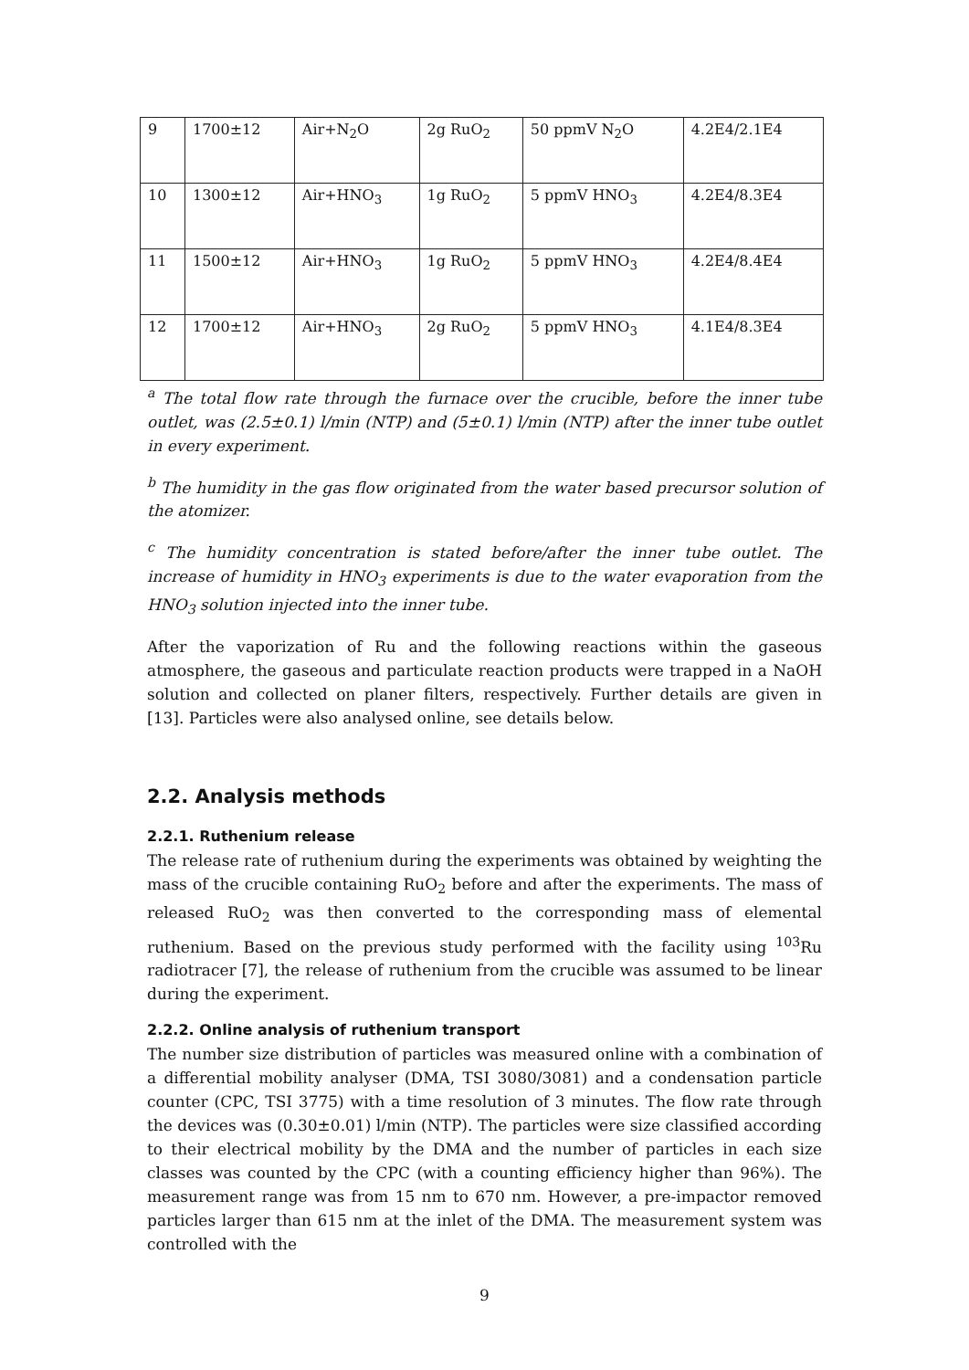| 9 | 1700±12 | Air+N<sub>2</sub>O | 2g RuO<sub>2</sub> | 50 ppmV N<sub>2</sub>O | 4.2E4/2.1E4 |
| 10 | 1300±12 | Air+HNO<sub>3</sub> | 1g RuO<sub>2</sub> | 5 ppmV HNO<sub>3</sub> | 4.2E4/8.3E4 |
| 11 | 1500±12 | Air+HNO<sub>3</sub> | 1g RuO<sub>2</sub> | 5 ppmV HNO<sub>3</sub> | 4.2E4/8.4E4 |
| 12 | 1700±12 | Air+HNO<sub>3</sub> | 2g RuO<sub>2</sub> | 5 ppmV HNO<sub>3</sub> | 4.1E4/8.3E4 |
<sup>a</sup> The total flow rate through the furnace over the crucible, before the inner tube outlet, was (2.5±0.1) l/min (NTP) and (5±0.1) l/min (NTP) after the inner tube outlet in every experiment.
<sup>b</sup> The humidity in the gas flow originated from the water based precursor solution of the atomizer.
<sup>c</sup> The humidity concentration is stated before/after the inner tube outlet. The increase of humidity in HNO<sub>3</sub> experiments is due to the water evaporation from the HNO<sub>3</sub> solution injected into the inner tube.
After the vaporization of Ru and the following reactions within the gaseous atmosphere, the gaseous and particulate reaction products were trapped in a NaOH solution and collected on planer filters, respectively. Further details are given in [13]. Particles were also analysed online, see details below.
2.2. Analysis methods
2.2.1. Ruthenium release
The release rate of ruthenium during the experiments was obtained by weighting the mass of the crucible containing RuO<sub>2</sub> before and after the experiments. The mass of released RuO<sub>2</sub> was then converted to the corresponding mass of elemental ruthenium. Based on the previous study performed with the facility using <sup>103</sup>Ru radiotracer [7], the release of ruthenium from the crucible was assumed to be linear during the experiment.
2.2.2. Online analysis of ruthenium transport
The number size distribution of particles was measured online with a combination of a differential mobility analyser (DMA, TSI 3080/3081) and a condensation particle counter (CPC, TSI 3775) with a time resolution of 3 minutes. The flow rate through the devices was (0.30±0.01) l/min (NTP). The particles were size classified according to their electrical mobility by the DMA and the number of particles in each size classes was counted by the CPC (with a counting efficiency higher than 96%). The measurement range was from 15 nm to 670 nm. However, a pre-impactor removed particles larger than 615 nm at the inlet of the DMA. The measurement system was controlled with the
9